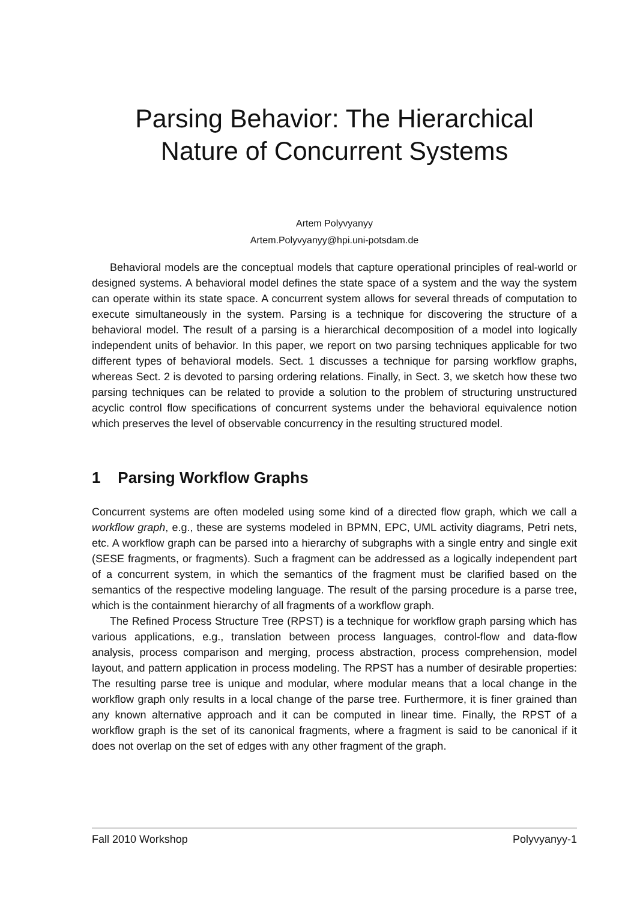Parsing Behavior: The Hierarchical
Nature of Concurrent Systems
Artem Polyvyanyy
Artem.Polyvyanyy@hpi.uni-potsdam.de
Behavioral models are the conceptual models that capture operational principles of real-world or designed systems. A behavioral model defines the state space of a system and the way the system can operate within its state space. A concurrent system allows for several threads of computation to execute simultaneously in the system. Parsing is a technique for discovering the structure of a behavioral model. The result of a parsing is a hierarchical decomposition of a model into logically independent units of behavior. In this paper, we report on two parsing techniques applicable for two different types of behavioral models. Sect. 1 discusses a technique for parsing workflow graphs, whereas Sect. 2 is devoted to parsing ordering relations. Finally, in Sect. 3, we sketch how these two parsing techniques can be related to provide a solution to the problem of structuring unstructured acyclic control flow specifications of concurrent systems under the behavioral equivalence notion which preserves the level of observable concurrency in the resulting structured model.
1 Parsing Workflow Graphs
Concurrent systems are often modeled using some kind of a directed flow graph, which we call a workflow graph, e.g., these are systems modeled in BPMN, EPC, UML activity diagrams, Petri nets, etc. A workflow graph can be parsed into a hierarchy of subgraphs with a single entry and single exit (SESE fragments, or fragments). Such a fragment can be addressed as a logically independent part of a concurrent system, in which the semantics of the fragment must be clarified based on the semantics of the respective modeling language. The result of the parsing procedure is a parse tree, which is the containment hierarchy of all fragments of a workflow graph.
The Refined Process Structure Tree (RPST) is a technique for workflow graph parsing which has various applications, e.g., translation between process languages, control-flow and data-flow analysis, process comparison and merging, process abstraction, process comprehension, model layout, and pattern application in process modeling. The RPST has a number of desirable properties: The resulting parse tree is unique and modular, where modular means that a local change in the workflow graph only results in a local change of the parse tree. Furthermore, it is finer grained than any known alternative approach and it can be computed in linear time. Finally, the RPST of a workflow graph is the set of its canonical fragments, where a fragment is said to be canonical if it does not overlap on the set of edges with any other fragment of the graph.
Fall 2010 Workshop Polyvyanyy-1